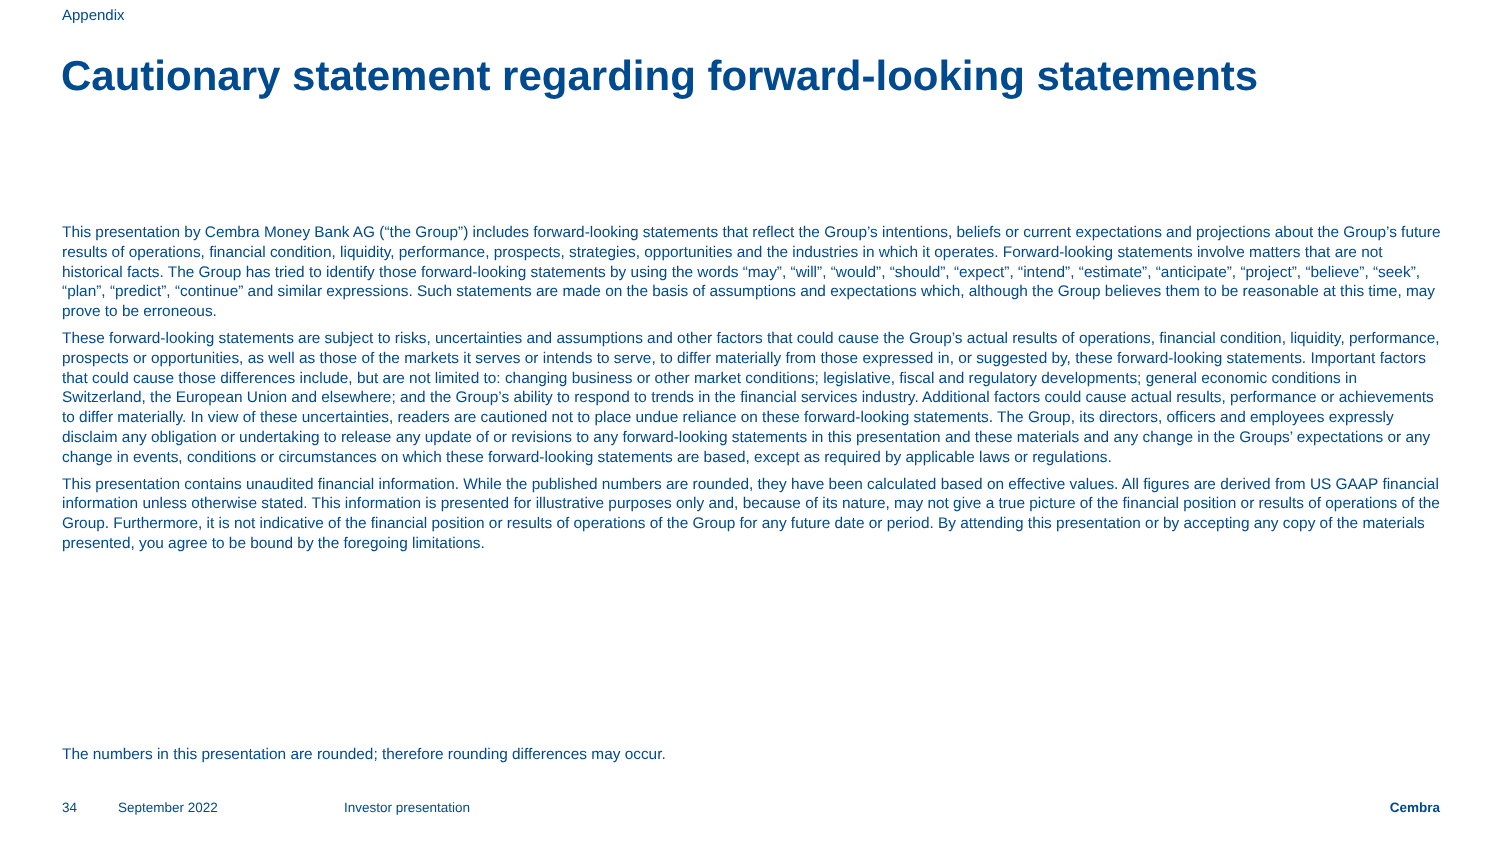Appendix
Cautionary statement regarding forward-looking statements
This presentation by Cembra Money Bank AG (“the Group”) includes forward-looking statements that reflect the Group’s intentions, beliefs or current expectations and projections about the Group’s future results of operations, financial condition, liquidity, performance, prospects, strategies, opportunities and the industries in which it operates. Forward-looking statements involve matters that are not historical facts. The Group has tried to identify those forward-looking statements by using the words “may”, “will”, “would”, “should”, “expect”, “intend”, “estimate”, “anticipate”, “project”, “believe”, “seek”, “plan”, “predict”, “continue” and similar expressions. Such statements are made on the basis of assumptions and expectations which, although the Group believes them to be reasonable at this time, may prove to be erroneous.
These forward-looking statements are subject to risks, uncertainties and assumptions and other factors that could cause the Group’s actual results of operations, financial condition, liquidity, performance, prospects or opportunities, as well as those of the markets it serves or intends to serve, to differ materially from those expressed in, or suggested by, these forward-looking statements. Important factors that could cause those differences include, but are not limited to: changing business or other market conditions; legislative, fiscal and regulatory developments; general economic conditions in Switzerland, the European Union and elsewhere; and the Group’s ability to respond to trends in the financial services industry. Additional factors could cause actual results, performance or achievements to differ materially. In view of these uncertainties, readers are cautioned not to place undue reliance on these forward-looking statements. The Group, its directors, officers and employees expressly disclaim any obligation or undertaking to release any update of or revisions to any forward-looking statements in this presentation and these materials and any change in the Groups’ expectations or any change in events, conditions or circumstances on which these forward-looking statements are based, except as required by applicable laws or regulations.
This presentation contains unaudited financial information. While the published numbers are rounded, they have been calculated based on effective values. All figures are derived from US GAAP financial information unless otherwise stated. This information is presented for illustrative purposes only and, because of its nature, may not give a true picture of the financial position or results of operations of the Group. Furthermore, it is not indicative of the financial position or results of operations of the Group for any future date or period. By attending this presentation or by accepting any copy of the materials presented, you agree to be bound by the foregoing limitations.
The numbers in this presentation are rounded; therefore rounding differences may occur.
34 September 2022 Investor presentation Cembra